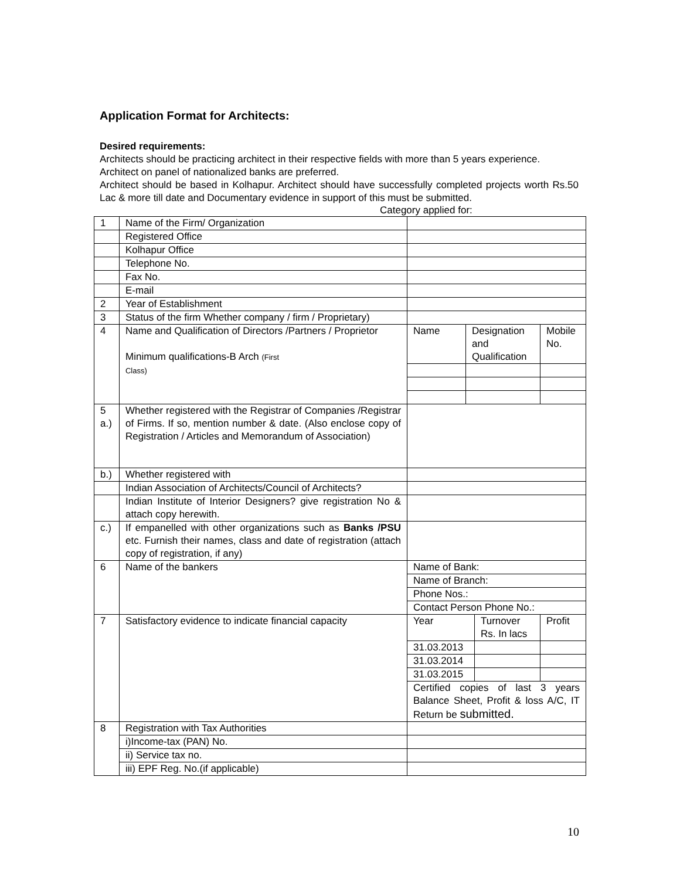Application Format for Architects:
Desired requirements:
Architects should be practicing architect in their respective fields with more than 5 years experience.
Architect on panel of nationalized banks are preferred.
Architect should be based in Kolhapur. Architect should have successfully completed projects worth Rs.50 Lac & more till date and Documentary evidence in support of this must be submitted.
Category applied for:
| 1 | Name of the Firm/ Organization | | | | |
| | Registered Office | | | | |
| | Kolhapur Office | | | | |
| | Telephone No. | | | | |
| | Fax No. | | | | |
| | E-mail | | | | |
| 2 | Year of Establishment | | | | |
| 3 | Status of the firm Whether company / firm / Proprietary) | | | | |
| 4 | Name and Qualification of Directors /Partners / Proprietor Minimum qualifications-B Arch (First Class) | Name | Designation and Qualification | | Mobile No. |
| 5 a.) | Whether registered with the Registrar of Companies /Registrar of Firms. If so, mention number & date. (Also enclose copy of Registration / Articles and Memorandum of Association) | | | | |
| b.) | Whether registered with | | | | |
| | Indian Association of Architects/Council of Architects? | | | | |
| | Indian Institute of Interior Designers? give registration No & attach copy herewith. | | | | |
| c.) | If empanelled with other organizations such as Banks /PSU etc. Furnish their names, class and date of registration (attach copy of registration, if any) | | | | |
| 6 | Name of the bankers | Name of Bank: | | | |
| | | Name of Branch: | | | |
| | | Phone Nos.: | | | |
| | | Contact Person Phone No.: | | | |
| 7 | Satisfactory evidence to indicate financial capacity | Year | | Turnover Rs. In lacs | Profit |
| | | 31.03.2013 | | | |
| | | 31.03.2014 | | | |
| | | 31.03.2015 | | | |
| | | Certified copies of last 3 years Balance Sheet, Profit & loss A/C, IT Return be submitted. | | | |
| 8 | Registration with Tax Authorities | | | | |
| | i)Income-tax (PAN) No. | | | | |
| | ii) Service tax no. | | | | |
| | iii) EPF Reg. No.(if applicable) | | | | |
10